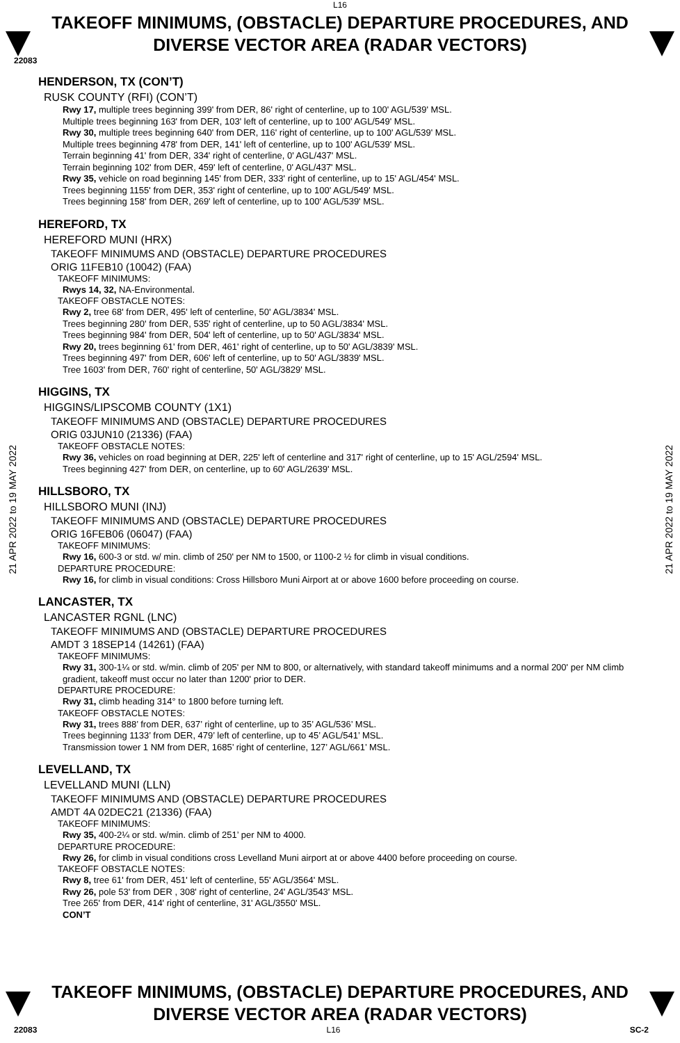L16
TAKEOFF MINIMUMS, (OBSTACLE) DEPARTURE PROCEDURES, AND
DIVERSE VECTOR AREA (RADAR VECTORS)
22083
21 APR 2022 to 19 MAY 2022
21 APR 2022 to 19 MAY 2022
HENDERSON, TX (CON’T)
RUSK COUNTY (RFI) (CON’T)
Rwy 17, multiple trees beginning 399' from DER, 86' right of centerline, up to 100' AGL/539' MSL.
Multiple trees beginning 163' from DER, 103' left of centerline, up to 100' AGL/549' MSL.
Rwy 30, multiple trees beginning 640' from DER, 116' right of centerline, up to 100' AGL/539' MSL.
Multiple trees beginning 478' from DER, 141' left of centerline, up to 100' AGL/539' MSL.
Terrain beginning 41' from DER, 334' right of centerline, 0' AGL/437' MSL.
Terrain beginning 102' from DER, 459' left of centerline, 0' AGL/437' MSL.
Rwy 35, vehicle on road beginning 145' from DER, 333' right of centerline, up to 15' AGL/454' MSL.
Trees beginning 1155' from DER, 353' right of centerline, up to 100' AGL/549' MSL.
Trees beginning 158' from DER, 269' left of centerline, up to 100' AGL/539' MSL.
HEREFORD, TX
HEREFORD MUNI (HRX)
TAKEOFF MINIMUMS AND (OBSTACLE) DEPARTURE PROCEDURES
ORIG 11FEB10 (10042) (FAA)
TAKEOFF MINIMUMS:
Rwys 14, 32, NA-Environmental.
TAKEOFF OBSTACLE NOTES:
Rwy 2, tree 68' from DER, 495' left of centerline, 50' AGL/3834' MSL.
Trees beginning 280' from DER, 535' right of centerline, up to 50 AGL/3834' MSL.
Trees beginning 984' from DER, 504' left of centerline, up to 50' AGL/3834' MSL.
Rwy 20, trees beginning 61' from DER, 461' right of centerline, up to 50' AGL/3839' MSL.
Trees beginning 497' from DER, 606' left of centerline, up to 50' AGL/3839' MSL.
Tree 1603' from DER, 760' right of centerline, 50' AGL/3829' MSL.
HIGGINS, TX
HIGGINS/LIPSCOMB COUNTY (1X1)
TAKEOFF MINIMUMS AND (OBSTACLE) DEPARTURE PROCEDURES
ORIG 03JUN10 (21336) (FAA)
TAKEOFF OBSTACLE NOTES:
Rwy 36, vehicles on road beginning at DER, 225' left of centerline and 317' right of centerline, up to 15' AGL/2594' MSL.
Trees beginning 427' from DER, on centerline, up to 60' AGL/2639' MSL.
HILLSBORO, TX
HILLSBORO MUNI (INJ)
TAKEOFF MINIMUMS AND (OBSTACLE) DEPARTURE PROCEDURES
ORIG 16FEB06 (06047) (FAA)
TAKEOFF MINIMUMS:
Rwy 16, 600-3 or std. w/ min. climb of 250' per NM to 1500, or 1100-2 ½ for climb in visual conditions.
DEPARTURE PROCEDURE:
Rwy 16, for climb in visual conditions: Cross Hillsboro Muni Airport at or above 1600 before proceeding on course.
LANCASTER, TX
LANCASTER RGNL (LNC)
TAKEOFF MINIMUMS AND (OBSTACLE) DEPARTURE PROCEDURES
AMDT 3 18SEP14 (14261) (FAA)
TAKEOFF MINIMUMS:
Rwy 31, 300-1¼ or std. w/min. climb of 205' per NM to 800, or alternatively, with standard takeoff minimums and a normal 200' per NM climb gradient, takeoff must occur no later than 1200' prior to DER.
DEPARTURE PROCEDURE:
Rwy 31, climb heading 314° to 1800 before turning left.
TAKEOFF OBSTACLE NOTES:
Rwy 31, trees 888’ from DER, 637’ right of centerline, up to 35’ AGL/536’ MSL.
Trees beginning 1133’ from DER, 479’ left of centerline, up to 45’ AGL/541’ MSL.
Transmission tower 1 NM from DER, 1685’ right of centerline, 127’ AGL/661’ MSL.
LEVELLAND, TX
LEVELLAND MUNI (LLN)
TAKEOFF MINIMUMS AND (OBSTACLE) DEPARTURE PROCEDURES
AMDT 4A 02DEC21 (21336) (FAA)
TAKEOFF MINIMUMS:
Rwy 35, 400-2¼ or std. w/min. climb of 251’ per NM to 4000.
DEPARTURE PROCEDURE:
Rwy 26, for climb in visual conditions cross Levelland Muni airport at or above 4400 before proceeding on course.
TAKEOFF OBSTACLE NOTES:
Rwy 8, tree 61' from DER, 451' left of centerline, 55' AGL/3564' MSL.
Rwy 26, pole 53' from DER , 308' right of centerline, 24' AGL/3543' MSL.
Tree 265' from DER, 414' right of centerline, 31' AGL/3550' MSL.
CON’T
TAKEOFF MINIMUMS, (OBSTACLE) DEPARTURE PROCEDURES, AND
DIVERSE VECTOR AREA (RADAR VECTORS)
22083 L16 SC-2